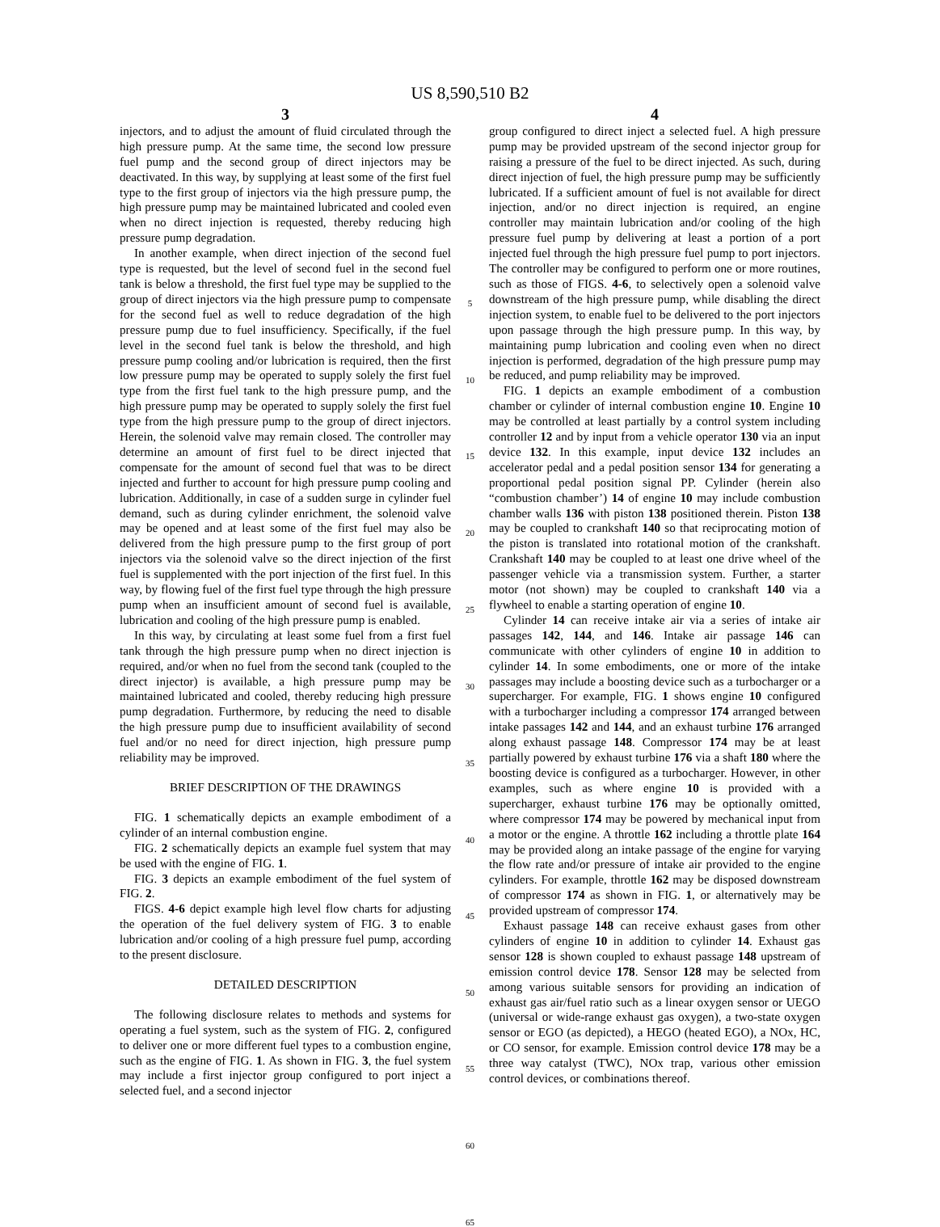US 8,590,510 B2
3
injectors, and to adjust the amount of fluid circulated through the high pressure pump. At the same time, the second low pressure fuel pump and the second group of direct injectors may be deactivated. In this way, by supplying at least some of the first fuel type to the first group of injectors via the high pressure pump, the high pressure pump may be maintained lubricated and cooled even when no direct injection is requested, thereby reducing high pressure pump degradation.
In another example, when direct injection of the second fuel type is requested, but the level of second fuel in the second fuel tank is below a threshold, the first fuel type may be supplied to the group of direct injectors via the high pressure pump to compensate for the second fuel as well to reduce degradation of the high pressure pump due to fuel insufficiency. Specifically, if the fuel level in the second fuel tank is below the threshold, and high pressure pump cooling and/or lubrication is required, then the first low pressure pump may be operated to supply solely the first fuel type from the first fuel tank to the high pressure pump, and the high pressure pump may be operated to supply solely the first fuel type from the high pressure pump to the group of direct injectors. Herein, the solenoid valve may remain closed. The controller may determine an amount of first fuel to be direct injected that compensate for the amount of second fuel that was to be direct injected and further to account for high pressure pump cooling and lubrication. Additionally, in case of a sudden surge in cylinder fuel demand, such as during cylinder enrichment, the solenoid valve may be opened and at least some of the first fuel may also be delivered from the high pressure pump to the first group of port injectors via the solenoid valve so the direct injection of the first fuel is supplemented with the port injection of the first fuel. In this way, by flowing fuel of the first fuel type through the high pressure pump when an insufficient amount of second fuel is available, lubrication and cooling of the high pressure pump is enabled.
In this way, by circulating at least some fuel from a first fuel tank through the high pressure pump when no direct injection is required, and/or when no fuel from the second tank (coupled to the direct injector) is available, a high pressure pump may be maintained lubricated and cooled, thereby reducing high pressure pump degradation. Furthermore, by reducing the need to disable the high pressure pump due to insufficient availability of second fuel and/or no need for direct injection, high pressure pump reliability may be improved.
BRIEF DESCRIPTION OF THE DRAWINGS
FIG. 1 schematically depicts an example embodiment of a cylinder of an internal combustion engine.
FIG. 2 schematically depicts an example fuel system that may be used with the engine of FIG. 1.
FIG. 3 depicts an example embodiment of the fuel system of FIG. 2.
FIGS. 4-6 depict example high level flow charts for adjusting the operation of the fuel delivery system of FIG. 3 to enable lubrication and/or cooling of a high pressure fuel pump, according to the present disclosure.
DETAILED DESCRIPTION
The following disclosure relates to methods and systems for operating a fuel system, such as the system of FIG. 2, configured to deliver one or more different fuel types to a combustion engine, such as the engine of FIG. 1. As shown in FIG. 3, the fuel system may include a first injector group configured to port inject a selected fuel, and a second injector
5
10
15
20
25
30
35
40
45
50
55
60
65
4
group configured to direct inject a selected fuel. A high pressure pump may be provided upstream of the second injector group for raising a pressure of the fuel to be direct injected. As such, during direct injection of fuel, the high pressure pump may be sufficiently lubricated. If a sufficient amount of fuel is not available for direct injection, and/or no direct injection is required, an engine controller may maintain lubrication and/or cooling of the high pressure fuel pump by delivering at least a portion of a port injected fuel through the high pressure fuel pump to port injectors. The controller may be configured to perform one or more routines, such as those of FIGS. 4-6, to selectively open a solenoid valve downstream of the high pressure pump, while disabling the direct injection system, to enable fuel to be delivered to the port injectors upon passage through the high pressure pump. In this way, by maintaining pump lubrication and cooling even when no direct injection is performed, degradation of the high pressure pump may be reduced, and pump reliability may be improved.
FIG. 1 depicts an example embodiment of a combustion chamber or cylinder of internal combustion engine 10. Engine 10 may be controlled at least partially by a control system including controller 12 and by input from a vehicle operator 130 via an input device 132. In this example, input device 132 includes an accelerator pedal and a pedal position sensor 134 for generating a proportional pedal position signal PP. Cylinder (herein also “combustion chamber’) 14 of engine 10 may include combustion chamber walls 136 with piston 138 positioned therein. Piston 138 may be coupled to crankshaft 140 so that reciprocating motion of the piston is translated into rotational motion of the crankshaft. Crankshaft 140 may be coupled to at least one drive wheel of the passenger vehicle via a transmission system. Further, a starter motor (not shown) may be coupled to crankshaft 140 via a flywheel to enable a starting operation of engine 10.
Cylinder 14 can receive intake air via a series of intake air passages 142, 144, and 146. Intake air passage 146 can communicate with other cylinders of engine 10 in addition to cylinder 14. In some embodiments, one or more of the intake passages may include a boosting device such as a turbocharger or a supercharger. For example, FIG. 1 shows engine 10 configured with a turbocharger including a compressor 174 arranged between intake passages 142 and 144, and an exhaust turbine 176 arranged along exhaust passage 148. Compressor 174 may be at least partially powered by exhaust turbine 176 via a shaft 180 where the boosting device is configured as a turbocharger. However, in other examples, such as where engine 10 is provided with a supercharger, exhaust turbine 176 may be optionally omitted, where compressor 174 may be powered by mechanical input from a motor or the engine. A throttle 162 including a throttle plate 164 may be provided along an intake passage of the engine for varying the flow rate and/or pressure of intake air provided to the engine cylinders. For example, throttle 162 may be disposed downstream of compressor 174 as shown in FIG. 1, or alternatively may be provided upstream of compressor 174.
Exhaust passage 148 can receive exhaust gases from other cylinders of engine 10 in addition to cylinder 14. Exhaust gas sensor 128 is shown coupled to exhaust passage 148 upstream of emission control device 178. Sensor 128 may be selected from among various suitable sensors for providing an indication of exhaust gas air/fuel ratio such as a linear oxygen sensor or UEGO (universal or wide-range exhaust gas oxygen), a two-state oxygen sensor or EGO (as depicted), a HEGO (heated EGO), a NOx, HC, or CO sensor, for example. Emission control device 178 may be a three way catalyst (TWC), NOx trap, various other emission control devices, or combinations thereof.